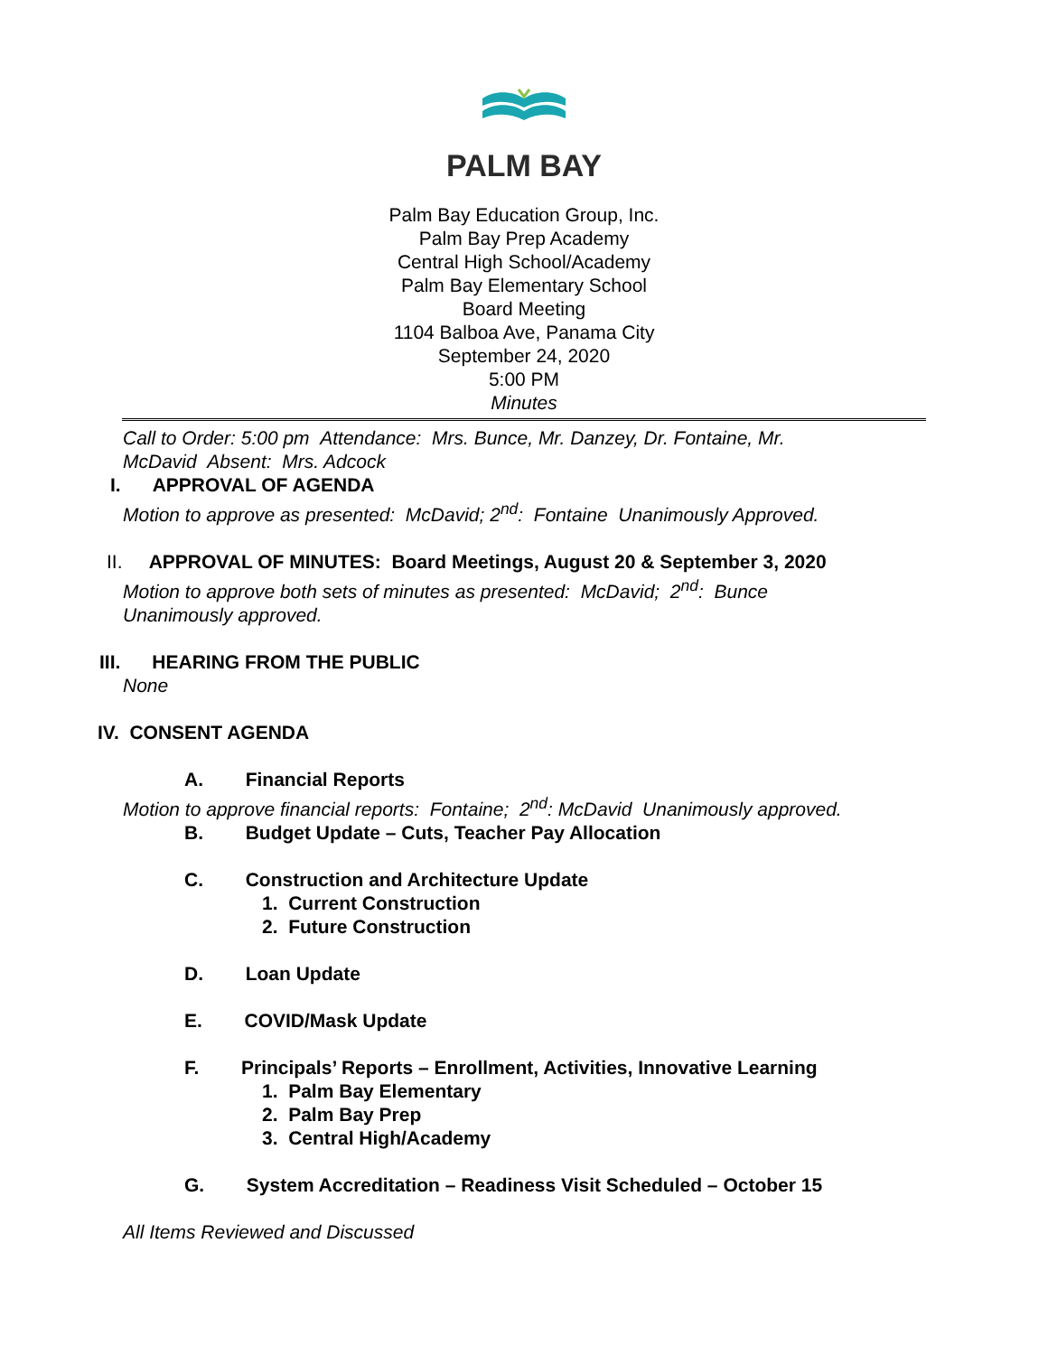PALM BAY
Palm Bay Education Group, Inc.
Palm Bay Prep Academy
Central High School/Academy
Palm Bay Elementary School
Board Meeting
1104 Balboa Ave, Panama City
September 24, 2020
5:00 PM
Minutes
Call to Order: 5:00 pm Attendance: Mrs. Bunce, Mr. Danzey, Dr. Fontaine, Mr.
McDavid Absent: Mrs. Adcock
I. APPROVAL OF AGENDA
Motion to approve as presented: McDavid; 2<sup>nd</sup>: Fontaine Unanimously Approved.
II. APPROVAL OF MINUTES: Board Meetings, August 20 & September 3, 2020
Motion to approve both sets of minutes as presented: McDavid; 2<sup>nd</sup>: Bunce
Unanimously approved.
III. HEARING FROM THE PUBLIC
None
IV. CONSENT AGENDA
A. Financial Reports
Motion to approve financial reports: Fontaine; 2<sup>nd</sup>: McDavid Unanimously approved.
B. Budget Update – Cuts, Teacher Pay Allocation
C. Construction and Architecture Update
1. Current Construction
2. Future Construction
D. Loan Update
E. COVID/Mask Update
F. Principals’ Reports – Enrollment, Activities, Innovative Learning
1. Palm Bay Elementary
2. Palm Bay Prep
3. Central High/Academy
G. System Accreditation – Readiness Visit Scheduled – October 15
All Items Reviewed and Discussed